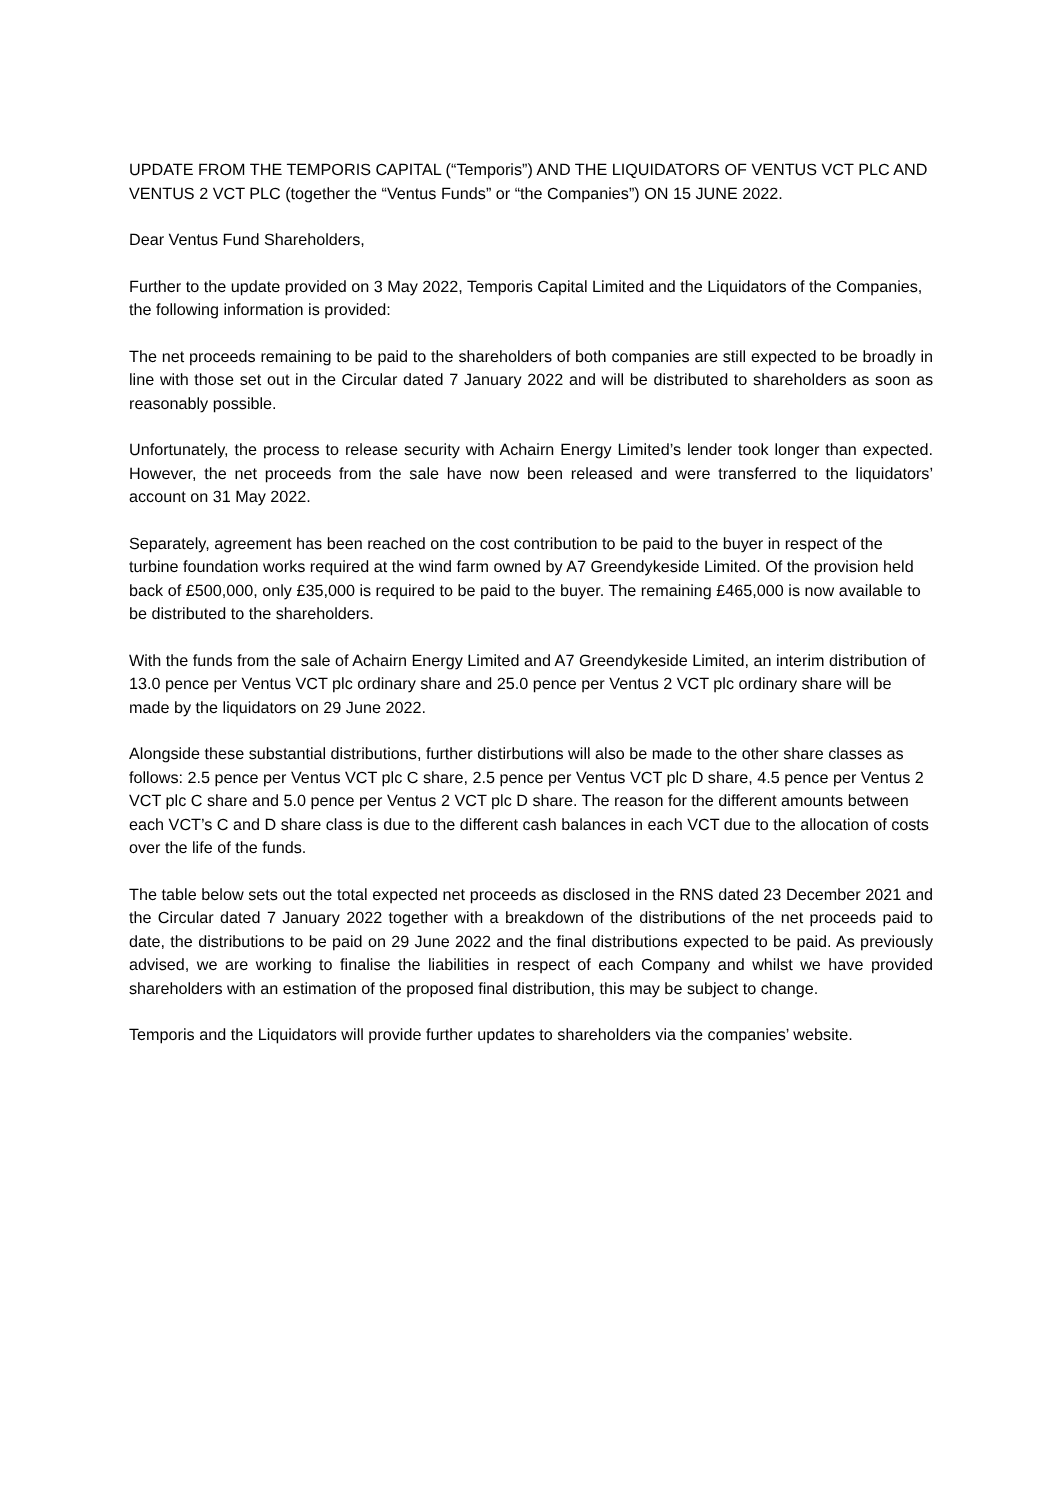UPDATE FROM THE TEMPORIS CAPITAL (“Temporis”) AND THE LIQUIDATORS OF VENTUS VCT PLC AND VENTUS 2 VCT PLC (together the “Ventus Funds” or “the Companies”) ON 15 JUNE 2022.
Dear Ventus Fund Shareholders,
Further to the update provided on 3 May 2022, Temporis Capital Limited and the Liquidators of the Companies, the following information is provided:
The net proceeds remaining to be paid to the shareholders of both companies are still expected to be broadly in line with those set out in the Circular dated 7 January 2022 and will be distributed to shareholders as soon as reasonably possible.
Unfortunately, the process to release security with Achairn Energy Limited’s lender took longer than expected. However, the net proceeds from the sale have now been released and were transferred to the liquidators’ account on 31 May 2022.
Separately, agreement has been reached on the cost contribution to be paid to the buyer in respect of the turbine foundation works required at the wind farm owned by A7 Greendykeside Limited. Of the provision held back of £500,000, only £35,000 is required to be paid to the buyer. The remaining £465,000 is now available to be distributed to the shareholders.
With the funds from the sale of Achairn Energy Limited and A7 Greendykeside Limited, an interim distribution of 13.0 pence per Ventus VCT plc ordinary share and 25.0 pence per Ventus 2 VCT plc ordinary share will be made by the liquidators on 29 June 2022.
Alongside these substantial distributions, further distirbutions will also be made to the other share classes as follows: 2.5 pence per Ventus VCT plc C share, 2.5 pence per Ventus VCT plc D share, 4.5 pence per Ventus 2 VCT plc C share and 5.0 pence per Ventus 2 VCT plc D share. The reason for the different amounts between each VCT’s C and D share class is due to the different cash balances in each VCT due to the allocation of costs over the life of the funds.
The table below sets out the total expected net proceeds as disclosed in the RNS dated 23 December 2021 and the Circular dated 7 January 2022 together with a breakdown of the distributions of the net proceeds paid to date, the distributions to be paid on 29 June 2022 and the final distributions expected to be paid. As previously advised, we are working to finalise the liabilities in respect of each Company and whilst we have provided shareholders with an estimation of the proposed final distribution, this may be subject to change.
Temporis and the Liquidators will provide further updates to shareholders via the companies’ website.